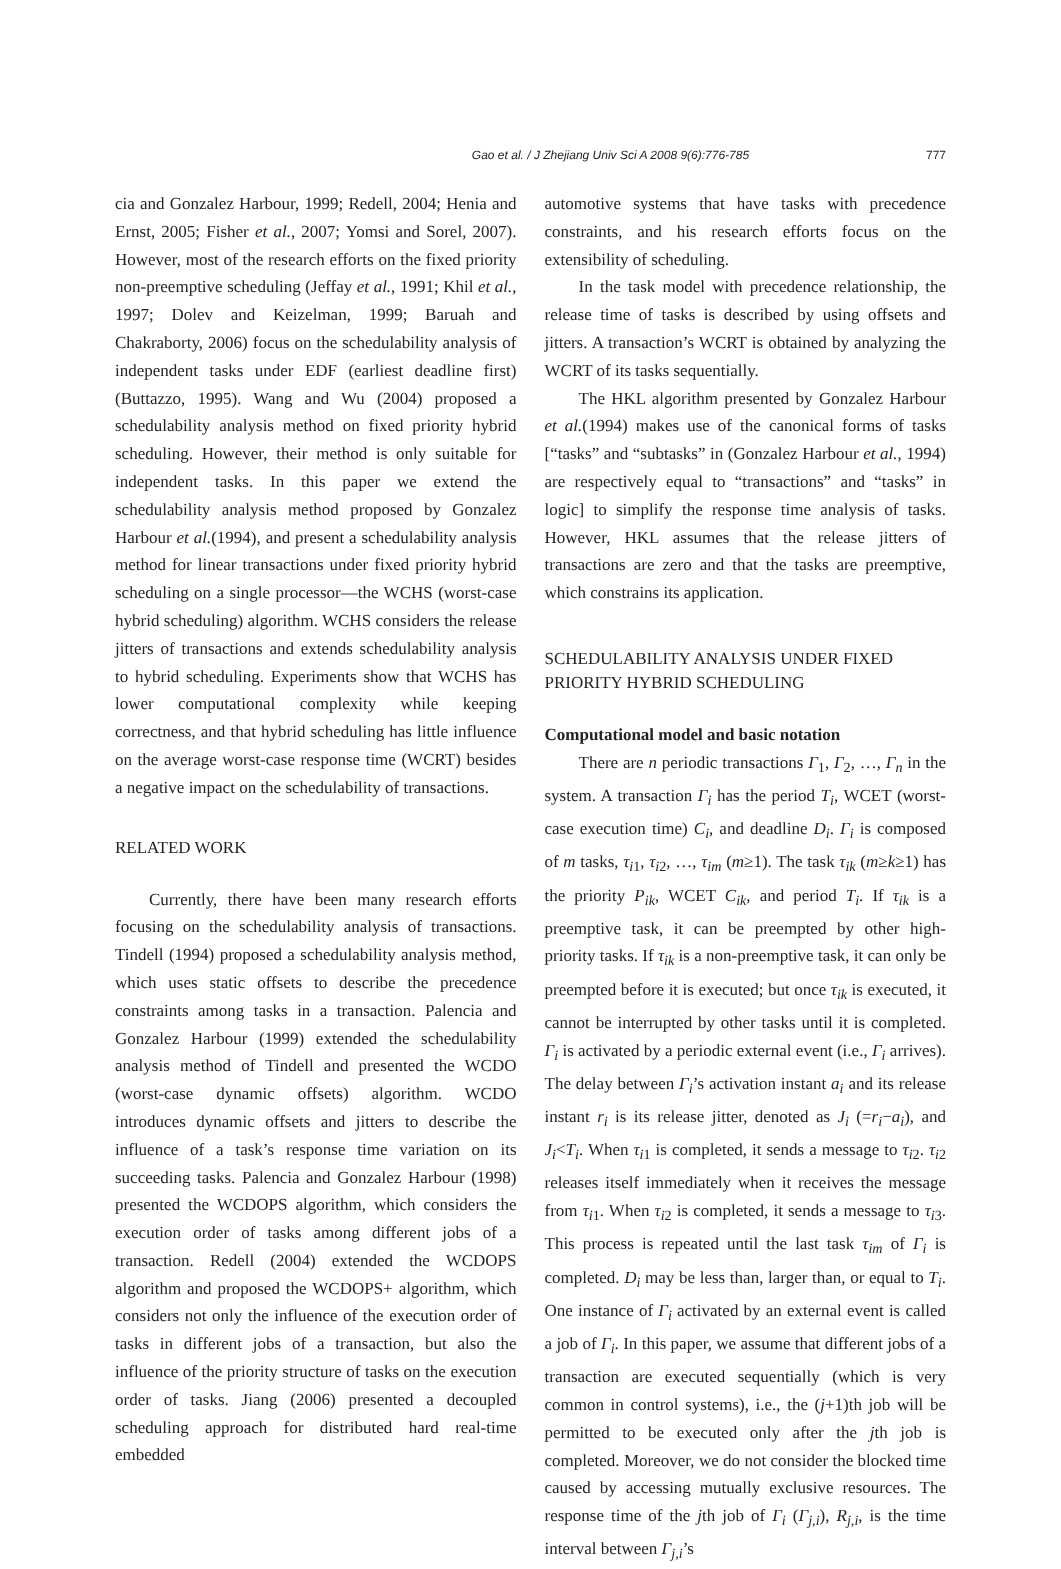Gao et al. / J Zhejiang Univ Sci A 2008 9(6):776-785 777
cia and Gonzalez Harbour, 1999; Redell, 2004; Henia and Ernst, 2005; Fisher et al., 2007; Yomsi and Sorel, 2007). However, most of the research efforts on the fixed priority non-preemptive scheduling (Jeffay et al., 1991; Khil et al., 1997; Dolev and Keizelman, 1999; Baruah and Chakraborty, 2006) focus on the schedulability analysis of independent tasks under EDF (earliest deadline first) (Buttazzo, 1995). Wang and Wu (2004) proposed a schedulability analysis method on fixed priority hybrid scheduling. However, their method is only suitable for independent tasks. In this paper we extend the schedulability analysis method proposed by Gonzalez Harbour et al.(1994), and present a schedulability analysis method for linear transactions under fixed priority hybrid scheduling on a single processor—the WCHS (worst-case hybrid scheduling) algorithm. WCHS considers the release jitters of transactions and extends schedulability analysis to hybrid scheduling. Experiments show that WCHS has lower computational complexity while keeping correctness, and that hybrid scheduling has little influence on the average worst-case response time (WCRT) besides a negative impact on the schedulability of transactions.
RELATED WORK
Currently, there have been many research efforts focusing on the schedulability analysis of transactions. Tindell (1994) proposed a schedulability analysis method, which uses static offsets to describe the precedence constraints among tasks in a transaction. Palencia and Gonzalez Harbour (1999) extended the schedulability analysis method of Tindell and presented the WCDO (worst-case dynamic offsets) algorithm. WCDO introduces dynamic offsets and jitters to describe the influence of a task’s response time variation on its succeeding tasks. Palencia and Gonzalez Harbour (1998) presented the WCDOPS algorithm, which considers the execution order of tasks among different jobs of a transaction. Redell (2004) extended the WCDOPS algorithm and proposed the WCDOPS+ algorithm, which considers not only the influence of the execution order of tasks in different jobs of a transaction, but also the influence of the priority structure of tasks on the execution order of tasks. Jiang (2006) presented a decoupled scheduling approach for distributed hard real-time embedded
automotive systems that have tasks with precedence constraints, and his research efforts focus on the extensibility of scheduling.
In the task model with precedence relationship, the release time of tasks is described by using offsets and jitters. A transaction’s WCRT is obtained by analyzing the WCRT of its tasks sequentially.
The HKL algorithm presented by Gonzalez Harbour et al.(1994) makes use of the canonical forms of tasks [“tasks” and “subtasks” in (Gonzalez Harbour et al., 1994) are respectively equal to “transactions” and “tasks” in logic] to simplify the response time analysis of tasks. However, HKL assumes that the release jitters of transactions are zero and that the tasks are preemptive, which constrains its application.
SCHEDULABILITY ANALYSIS UNDER FIXED PRIORITY HYBRID SCHEDULING
Computational model and basic notation
There are n periodic transactions Γ<sub>1</sub>, Γ<sub>2</sub>, …, Γ<sub>n</sub> in the system. A transaction Γ<sub>i</sub> has the period T<sub>i</sub>, WCET (worst-case execution time) C<sub>i</sub>, and deadline D<sub>i</sub>. Γ<sub>i</sub> is composed of m tasks, τ<sub>i1</sub>, τ<sub>i2</sub>, …, τ<sub>im</sub> (m≥1). The task τ<sub>ik</sub> (m≥k≥1) has the priority P<sub>ik</sub>, WCET C<sub>ik</sub>, and period T<sub>i</sub>. If τ<sub>ik</sub> is a preemptive task, it can be preempted by other high-priority tasks. If τ<sub>ik</sub> is a non-preemptive task, it can only be preempted before it is executed; but once τ<sub>ik</sub> is executed, it cannot be interrupted by other tasks until it is completed. Γ<sub>i</sub> is activated by a periodic external event (i.e., Γ<sub>i</sub> arrives). The delay between Γ<sub>i</sub>’s activation instant a<sub>i</sub> and its release instant r<sub>i</sub> is its release jitter, denoted as J<sub>i</sub> (=r<sub>i</sub>−a<sub>i</sub>), and J<sub>i</sub><T<sub>i</sub>. When τ<sub>i1</sub> is completed, it sends a message to τ<sub>i2</sub>. τ<sub>i2</sub> releases itself immediately when it receives the message from τ<sub>i1</sub>. When τ<sub>i2</sub> is completed, it sends a message to τ<sub>i3</sub>. This process is repeated until the last task τ<sub>im</sub> of Γ<sub>i</sub> is completed. D<sub>i</sub> may be less than, larger than, or equal to T<sub>i</sub>. One instance of Γ<sub>i</sub> activated by an external event is called a job of Γ<sub>i</sub>. In this paper, we assume that different jobs of a transaction are executed sequentially (which is very common in control systems), i.e., the (j+1)th job will be permitted to be executed only after the jth job is completed. Moreover, we do not consider the blocked time caused by accessing mutually exclusive resources. The response time of the jth job of Γ<sub>i</sub> (Γ<sub>j,i</sub>), R<sub>j,i</sub>, is the time interval between Γ<sub>j,i</sub>’s